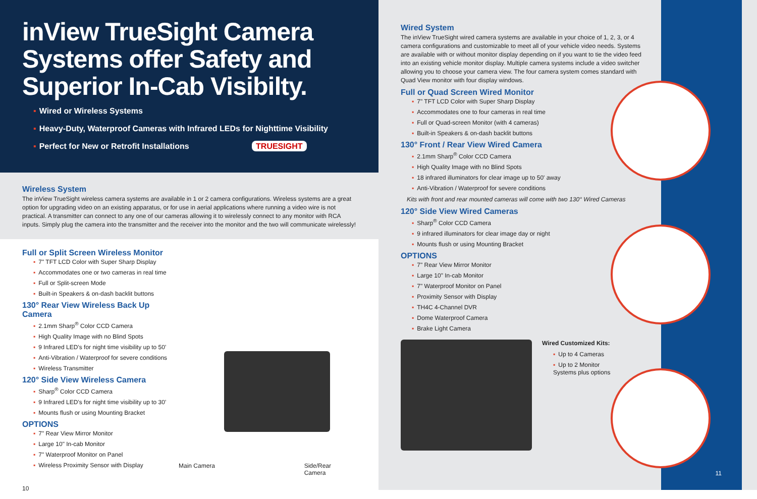inView TrueSight Camera Systems offer Safety and Superior In-Cab Visibilty.
▪ Wired or Wireless Systems
▪ Heavy-Duty, Waterproof Cameras with Infrared LEDs for Nighttime Visibility
▪ Perfect for New or Retrofit Installations TRUESIGHT
Wireless System
The inView TrueSight wireless camera systems are available in 1 or 2 camera configurations. Wireless systems are a great option for upgrading video on an existing apparatus, or for use in aerial applications where running a video wire is not practical. A transmitter can connect to any one of our cameras allowing it to wirelessly connect to any monitor with RCA inputs. Simply plug the camera into the transmitter and the receiver into the monitor and the two will communicate wirelessly!
Full or Split Screen Wireless Monitor
▪ 7" TFT LCD Color with Super Sharp Display
▪ Accommodates one or two cameras in real time
▪ Full or Split-screen Mode
▪ Built-in Speakers & on-dash backlit buttons
130° Rear View Wireless Back Up Camera
▪ 2.1mm Sharp<sup>®</sup> Color CCD Camera
▪ High Quality Image with no Blind Spots
▪ 9 Infrared LED’s for night time visibility up to 50’
▪ Anti-Vibration / Waterproof for severe conditions
▪ Wireless Transmitter
120° Side View Wireless Camera
▪ Sharp<sup>®</sup> Color CCD Camera
▪ 9 Infrared LED’s for night time visibility up to 30’
▪ Mounts flush or using Mounting Bracket
OPTIONS
▪ 7" Rear View Mirror Monitor
▪ Large 10" In-cab Monitor
▪ 7" Waterproof Monitor on Panel
▪ Wireless Proximity Sensor with Display
10
Main Camera Side/Rear
Camera
Wired System
The inView TrueSight wired camera systems are available in your choice of 1, 2, 3, or 4 camera configurations and customizable to meet all of your vehicle video needs. Systems are available with or without monitor display depending on if you want to tie the video feed into an existing vehicle monitor display. Multiple camera systems include a video switcher allowing you to choose your camera view. The four camera system comes standard with Quad View monitor with four display windows.
Full or Quad Screen Wired Monitor
▪ 7" TFT LCD Color with Super Sharp Display
▪ Accommodates one to four cameras in real time
▪ Full or Quad-screen Monitor (with 4 cameras)
▪ Built-in Speakers & on-dash backlit buttons
130° Front / Rear View Wired Camera
▪ 2.1mm Sharp<sup>®</sup> Color CCD Camera
▪ High Quality Image with no Blind Spots
▪ 18 infrared illuminators for clear image up to 50' away
▪ Anti-Vibration / Waterproof for severe conditions
Kits with front and rear mounted cameras will come with two 130° Wired Cameras
120° Side View Wired Cameras
▪ Sharp<sup>®</sup> Color CCD Camera
▪ 9 infrared illuminators for clear image day or night
▪ Mounts flush or using Mounting Bracket
OPTIONS
▪ 7" Rear View Mirror Monitor
▪ Large 10" In-cab Monitor
▪ 7" Waterproof Monitor on Panel
▪ Proximity Sensor with Display
▪ TH4C 4-Channel DVR
▪ Dome Waterproof Camera
▪ Brake Light Camera
Wired Customized Kits:
▪ Up to 4 Cameras
▪ Up to 2 Monitor
Systems plus options
11